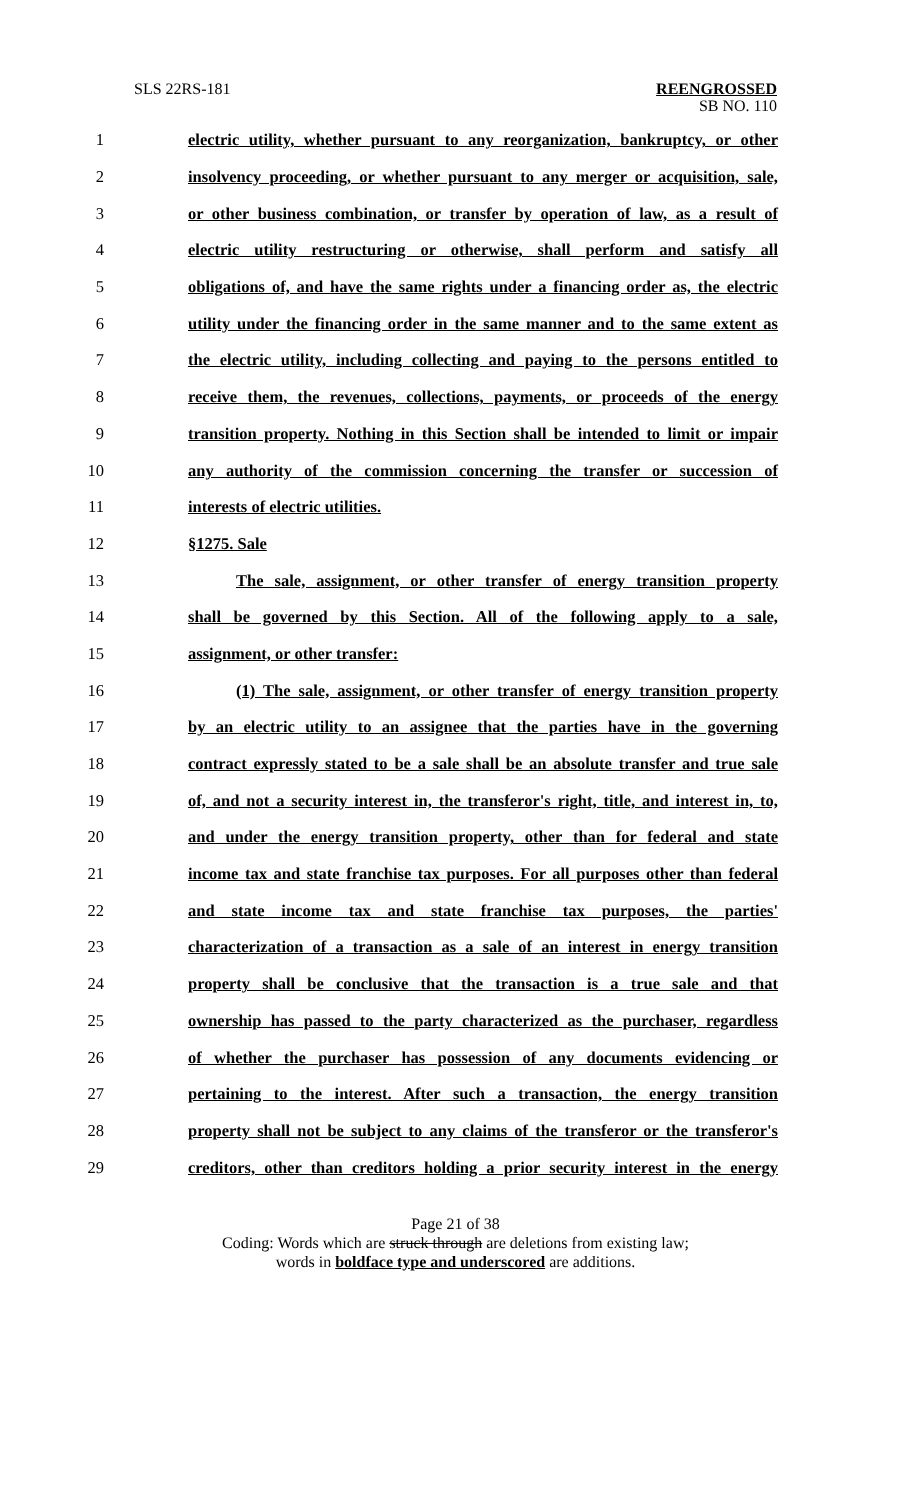SLS 22RS-181 REENGROSSED
SB NO. 110
1 electric utility, whether pursuant to any reorganization, bankruptcy, or other
2 insolvency proceeding, or whether pursuant to any merger or acquisition, sale,
3 or other business combination, or transfer by operation of law, as a result of
4 electric utility restructuring or otherwise, shall perform and satisfy all
5 obligations of, and have the same rights under a financing order as, the electric
6 utility under the financing order in the same manner and to the same extent as
7 the electric utility, including collecting and paying to the persons entitled to
8 receive them, the revenues, collections, payments, or proceeds of the energy
9 transition property. Nothing in this Section shall be intended to limit or impair
10 any authority of the commission concerning the transfer or succession of
11 interests of electric utilities.
12 §1275. Sale
13 The sale, assignment, or other transfer of energy transition property
14 shall be governed by this Section. All of the following apply to a sale,
15 assignment, or other transfer:
16 (1) The sale, assignment, or other transfer of energy transition property
17 by an electric utility to an assignee that the parties have in the governing
18 contract expressly stated to be a sale shall be an absolute transfer and true sale
19 of, and not a security interest in, the transferor's right, title, and interest in, to,
20 and under the energy transition property, other than for federal and state
21 income tax and state franchise tax purposes. For all purposes other than federal
22 and state income tax and state franchise tax purposes, the parties'
23 characterization of a transaction as a sale of an interest in energy transition
24 property shall be conclusive that the transaction is a true sale and that
25 ownership has passed to the party characterized as the purchaser, regardless
26 of whether the purchaser has possession of any documents evidencing or
27 pertaining to the interest. After such a transaction, the energy transition
28 property shall not be subject to any claims of the transferor or the transferor's
29 creditors, other than creditors holding a prior security interest in the energy
Page 21 of 38
Coding: Words which are struck through are deletions from existing law;
words in boldface type and underscored are additions.